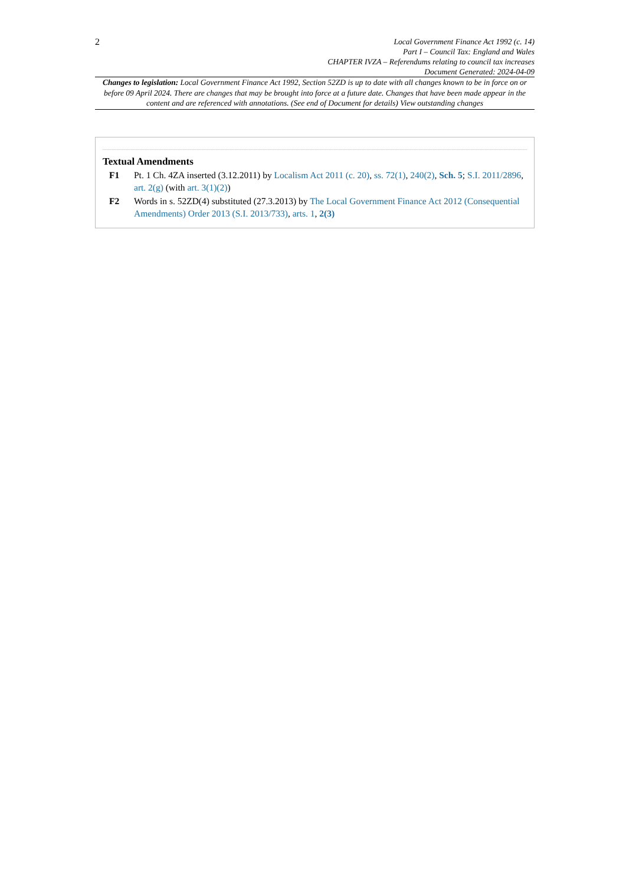2
Local Government Finance Act 1992 (c. 14)
Part I – Council Tax: England and Wales
CHAPTER IVZA – Referendums relating to council tax increases
Document Generated: 2024-04-09
Changes to legislation: Local Government Finance Act 1992, Section 52ZD is up to date with all changes known to be in force on or before 09 April 2024. There are changes that may be brought into force at a future date. Changes that have been made appear in the content and are referenced with annotations. (See end of Document for details) View outstanding changes
Textual Amendments
F1 Pt. 1 Ch. 4ZA inserted (3.12.2011) by Localism Act 2011 (c. 20), ss. 72(1), 240(2), Sch. 5; S.I. 2011/2896, art. 2(g) (with art. 3(1)(2))
F2 Words in s. 52ZD(4) substituted (27.3.2013) by The Local Government Finance Act 2012 (Consequential Amendments) Order 2013 (S.I. 2013/733), arts. 1, 2(3)